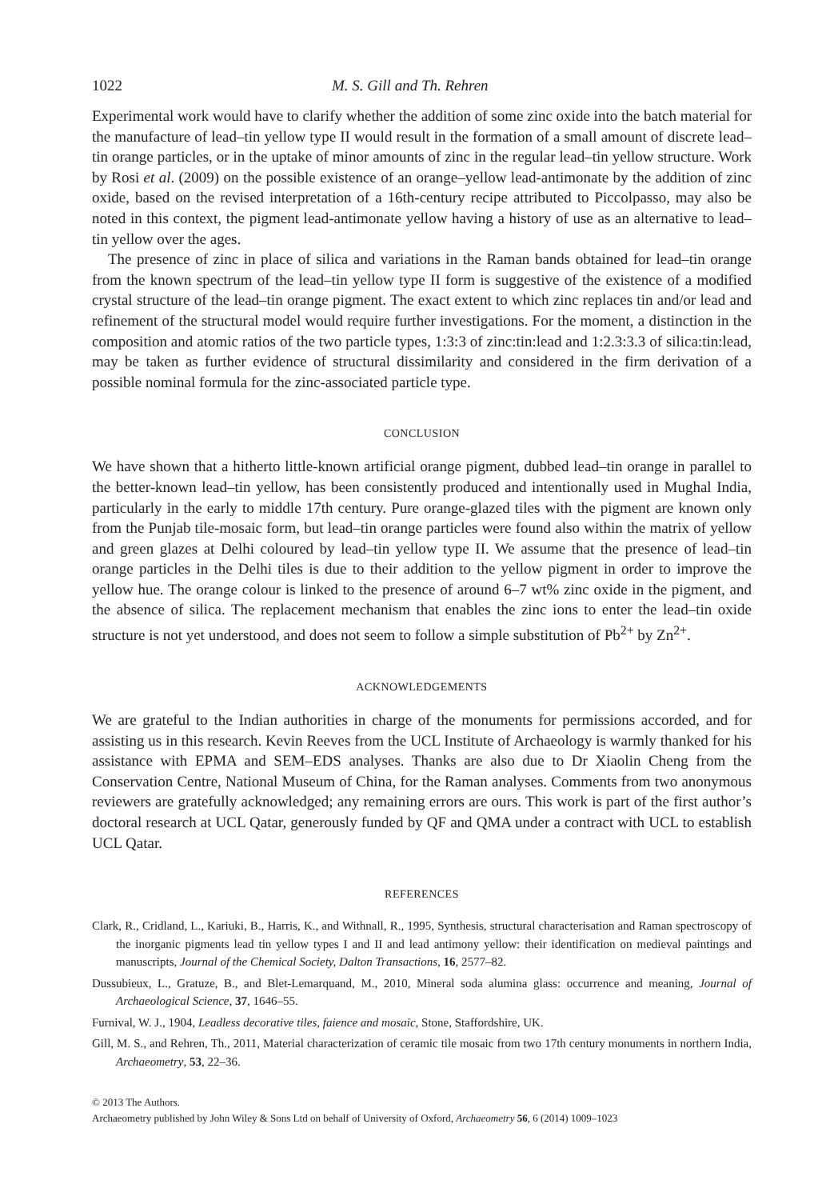1022 M. S. Gill and Th. Rehren
Experimental work would have to clarify whether the addition of some zinc oxide into the batch material for the manufacture of lead–tin yellow type II would result in the formation of a small amount of discrete lead–tin orange particles, or in the uptake of minor amounts of zinc in the regular lead–tin yellow structure. Work by Rosi et al. (2009) on the possible existence of an orange–yellow lead-antimonate by the addition of zinc oxide, based on the revised interpretation of a 16th-century recipe attributed to Piccolpasso, may also be noted in this context, the pigment lead-antimonate yellow having a history of use as an alternative to lead–tin yellow over the ages.
The presence of zinc in place of silica and variations in the Raman bands obtained for lead–tin orange from the known spectrum of the lead–tin yellow type II form is suggestive of the existence of a modified crystal structure of the lead–tin orange pigment. The exact extent to which zinc replaces tin and/or lead and refinement of the structural model would require further investigations. For the moment, a distinction in the composition and atomic ratios of the two particle types, 1:3:3 of zinc:tin:lead and 1:2.3:3.3 of silica:tin:lead, may be taken as further evidence of structural dissimilarity and considered in the firm derivation of a possible nominal formula for the zinc-associated particle type.
CONCLUSION
We have shown that a hitherto little-known artificial orange pigment, dubbed lead–tin orange in parallel to the better-known lead–tin yellow, has been consistently produced and intentionally used in Mughal India, particularly in the early to middle 17th century. Pure orange-glazed tiles with the pigment are known only from the Punjab tile-mosaic form, but lead–tin orange particles were found also within the matrix of yellow and green glazes at Delhi coloured by lead–tin yellow type II. We assume that the presence of lead–tin orange particles in the Delhi tiles is due to their addition to the yellow pigment in order to improve the yellow hue. The orange colour is linked to the presence of around 6–7 wt% zinc oxide in the pigment, and the absence of silica. The replacement mechanism that enables the zinc ions to enter the lead–tin oxide structure is not yet understood, and does not seem to follow a simple substitution of Pb<sup>2+</sup> by Zn<sup>2+</sup>.
ACKNOWLEDGEMENTS
We are grateful to the Indian authorities in charge of the monuments for permissions accorded, and for assisting us in this research. Kevin Reeves from the UCL Institute of Archaeology is warmly thanked for his assistance with EPMA and SEM–EDS analyses. Thanks are also due to Dr Xiaolin Cheng from the Conservation Centre, National Museum of China, for the Raman analyses. Comments from two anonymous reviewers are gratefully acknowledged; any remaining errors are ours. This work is part of the first author’s doctoral research at UCL Qatar, generously funded by QF and QMA under a contract with UCL to establish UCL Qatar.
REFERENCES
Clark, R., Cridland, L., Kariuki, B., Harris, K., and Withnall, R., 1995, Synthesis, structural characterisation and Raman spectroscopy of the inorganic pigments lead tin yellow types I and II and lead antimony yellow: their identification on medieval paintings and manuscripts, Journal of the Chemical Society, Dalton Transactions, 16, 2577–82.
Dussubieux, L., Gratuze, B., and Blet-Lemarquand, M., 2010, Mineral soda alumina glass: occurrence and meaning, Journal of Archaeological Science, 37, 1646–55.
Furnival, W. J., 1904, Leadless decorative tiles, faience and mosaic, Stone, Staffordshire, UK.
Gill, M. S., and Rehren, Th., 2011, Material characterization of ceramic tile mosaic from two 17th century monuments in northern India, Archaeometry, 53, 22–36.
© 2013 The Authors.
Archaeometry published by John Wiley & Sons Ltd on behalf of University of Oxford, Archaeometry 56, 6 (2014) 1009–1023